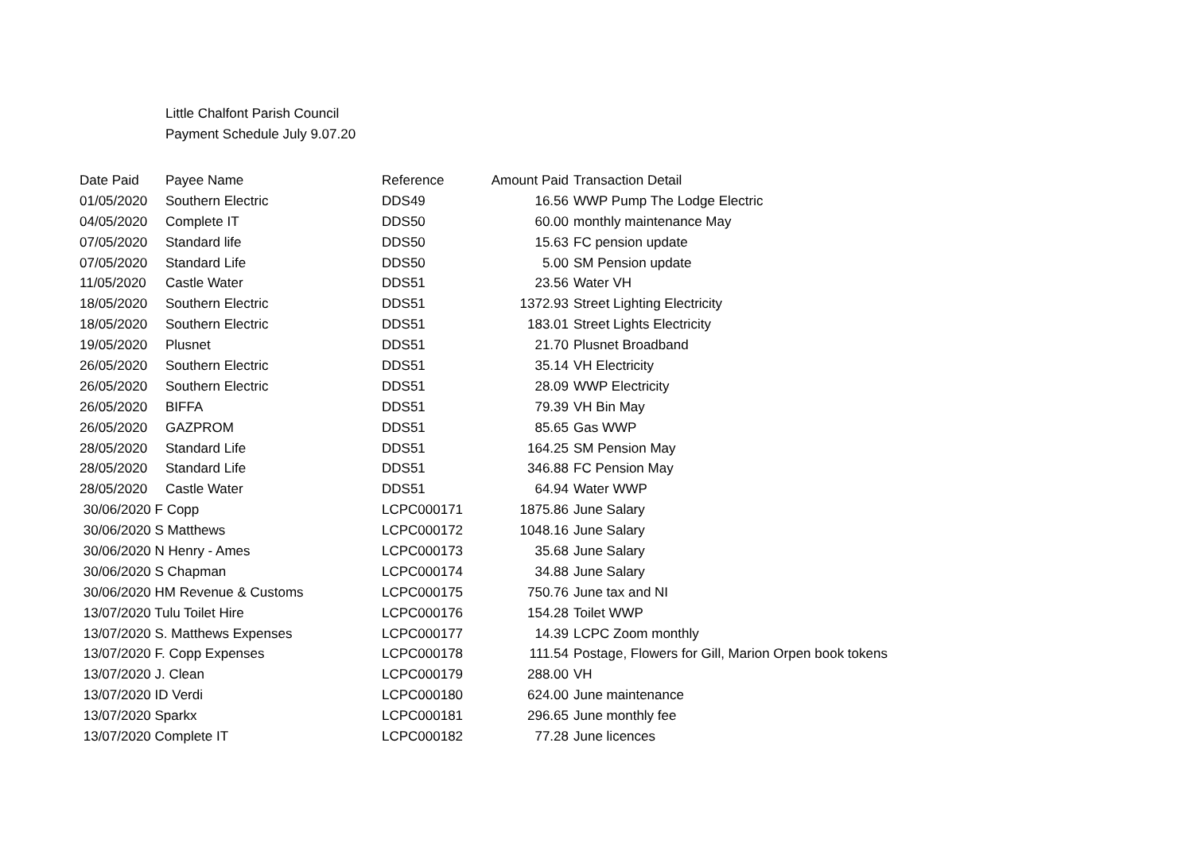Little Chalfont Parish Council
Payment Schedule July 9.07.20
| Date Paid | Payee Name | Reference | Amount Paid | Transaction Detail |
| --- | --- | --- | --- | --- |
| 01/05/2020 | Southern Electric | DDS49 | 16.56 | WWP Pump The Lodge Electric |
| 04/05/2020 | Complete IT | DDS50 | 60.00 | monthly maintenance May |
| 07/05/2020 | Standard life | DDS50 | 15.63 | FC pension update |
| 07/05/2020 | Standard Life | DDS50 | 5.00 | SM Pension update |
| 11/05/2020 | Castle Water | DDS51 | 23.56 | Water VH |
| 18/05/2020 | Southern Electric | DDS51 | 1372.93 | Street Lighting Electricity |
| 18/05/2020 | Southern Electric | DDS51 | 183.01 | Street Lights Electricity |
| 19/05/2020 | Plusnet | DDS51 | 21.70 | Plusnet Broadband |
| 26/05/2020 | Southern Electric | DDS51 | 35.14 | VH Electricity |
| 26/05/2020 | Southern Electric | DDS51 | 28.09 | WWP Electricity |
| 26/05/2020 | BIFFA | DDS51 | 79.39 | VH Bin May |
| 26/05/2020 | GAZPROM | DDS51 | 85.65 | Gas WWP |
| 28/05/2020 | Standard Life | DDS51 | 164.25 | SM Pension May |
| 28/05/2020 | Standard Life | DDS51 | 346.88 | FC Pension May |
| 28/05/2020 | Castle Water | DDS51 | 64.94 | Water WWP |
| 30/06/2020 F Copp | | LCPC000171 | 1875.86 | June Salary |
| 30/06/2020 S Matthews | | LCPC000172 | 1048.16 | June Salary |
| 30/06/2020 N Henry - Ames | | LCPC000173 | 35.68 | June Salary |
| 30/06/2020 S Chapman | | LCPC000174 | 34.88 | June Salary |
| 30/06/2020 HM Revenue & Customs | | LCPC000175 | 750.76 | June tax and NI |
| 13/07/2020 Tulu Toilet Hire | | LCPC000176 | 154.28 | Toilet WWP |
| 13/07/2020 S. Matthews Expenses | | LCPC000177 | 14.39 | LCPC Zoom monthly |
| 13/07/2020 F. Copp Expenses | | LCPC000178 | 111.54 | Postage, Flowers for Gill, Marion Orpen book tokens |
| 13/07/2020 J. Clean | | LCPC000179 | 288.00 | VH |
| 13/07/2020 ID Verdi | | LCPC000180 | 624.00 | June maintenance |
| 13/07/2020 Sparkx | | LCPC000181 | 296.65 | June monthly fee |
| 13/07/2020 Complete IT | | LCPC000182 | 77.28 | June licences |